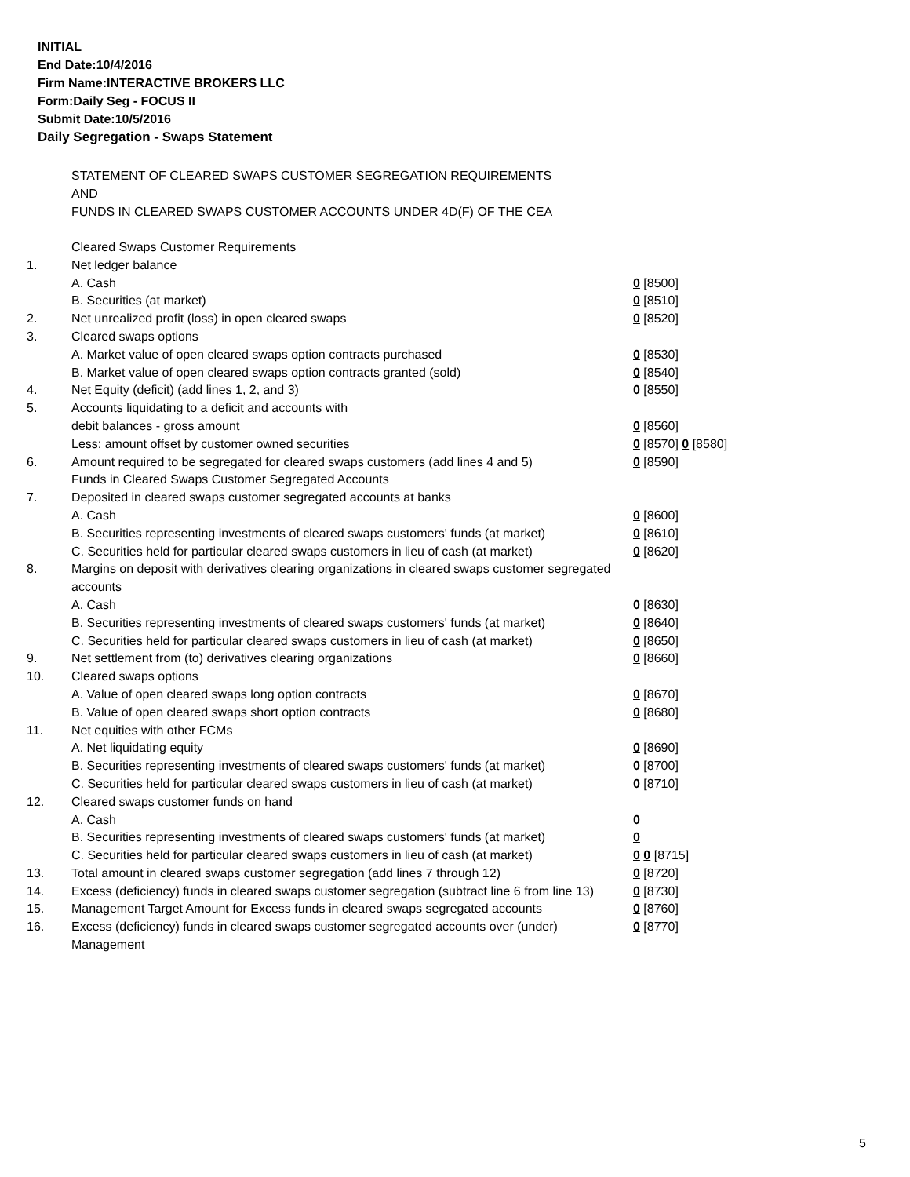INITIAL
End Date:10/4/2016
Firm Name:INTERACTIVE BROKERS LLC
Form:Daily Seg - FOCUS II
Submit Date:10/5/2016
Daily Segregation - Swaps Statement
STATEMENT OF CLEARED SWAPS CUSTOMER SEGREGATION REQUIREMENTS
AND
FUNDS IN CLEARED SWAPS CUSTOMER ACCOUNTS UNDER 4D(F) OF THE CEA
| | Cleared Swaps Customer Requirements | |
| 1. | Net ledger balance | |
| | A. Cash | 0 [8500] |
| | B. Securities (at market) | 0 [8510] |
| 2. | Net unrealized profit (loss) in open cleared swaps | 0 [8520] |
| 3. | Cleared swaps options | |
| | A. Market value of open cleared swaps option contracts purchased | 0 [8530] |
| | B. Market value of open cleared swaps option contracts granted (sold) | 0 [8540] |
| 4. | Net Equity (deficit) (add lines 1, 2, and 3) | 0 [8550] |
| 5. | Accounts liquidating to a deficit and accounts with | |
| | debit balances - gross amount | 0 [8560] |
| | Less: amount offset by customer owned securities | 0 [8570] 0 [8580] |
| 6. | Amount required to be segregated for cleared swaps customers (add lines 4 and 5) | 0 [8590] |
| | Funds in Cleared Swaps Customer Segregated Accounts | |
| 7. | Deposited in cleared swaps customer segregated accounts at banks | |
| | A. Cash | 0 [8600] |
| | B. Securities representing investments of cleared swaps customers' funds (at market) | 0 [8610] |
| | C. Securities held for particular cleared swaps customers in lieu of cash (at market) | 0 [8620] |
| 8. | Margins on deposit with derivatives clearing organizations in cleared swaps customer segregated accounts | |
| | A. Cash | 0 [8630] |
| | B. Securities representing investments of cleared swaps customers' funds (at market) | 0 [8640] |
| | C. Securities held for particular cleared swaps customers in lieu of cash (at market) | 0 [8650] |
| 9. | Net settlement from (to) derivatives clearing organizations | 0 [8660] |
| 10. | Cleared swaps options | |
| | A. Value of open cleared swaps long option contracts | 0 [8670] |
| | B. Value of open cleared swaps short option contracts | 0 [8680] |
| 11. | Net equities with other FCMs | |
| | A. Net liquidating equity | 0 [8690] |
| | B. Securities representing investments of cleared swaps customers' funds (at market) | 0 [8700] |
| | C. Securities held for particular cleared swaps customers in lieu of cash (at market) | 0 [8710] |
| 12. | Cleared swaps customer funds on hand | |
| | A. Cash | 0 |
| | B. Securities representing investments of cleared swaps customers' funds (at market) | 0 |
| | C. Securities held for particular cleared swaps customers in lieu of cash (at market) | 0 0 [8715] |
| 13. | Total amount in cleared swaps customer segregation (add lines 7 through 12) | 0 [8720] |
| 14. | Excess (deficiency) funds in cleared swaps customer segregation (subtract line 6 from line 13) | 0 [8730] |
| 15. | Management Target Amount for Excess funds in cleared swaps segregated accounts | 0 [8760] |
| 16. | Excess (deficiency) funds in cleared swaps customer segregated accounts over (under) Management | 0 [8770] |
5